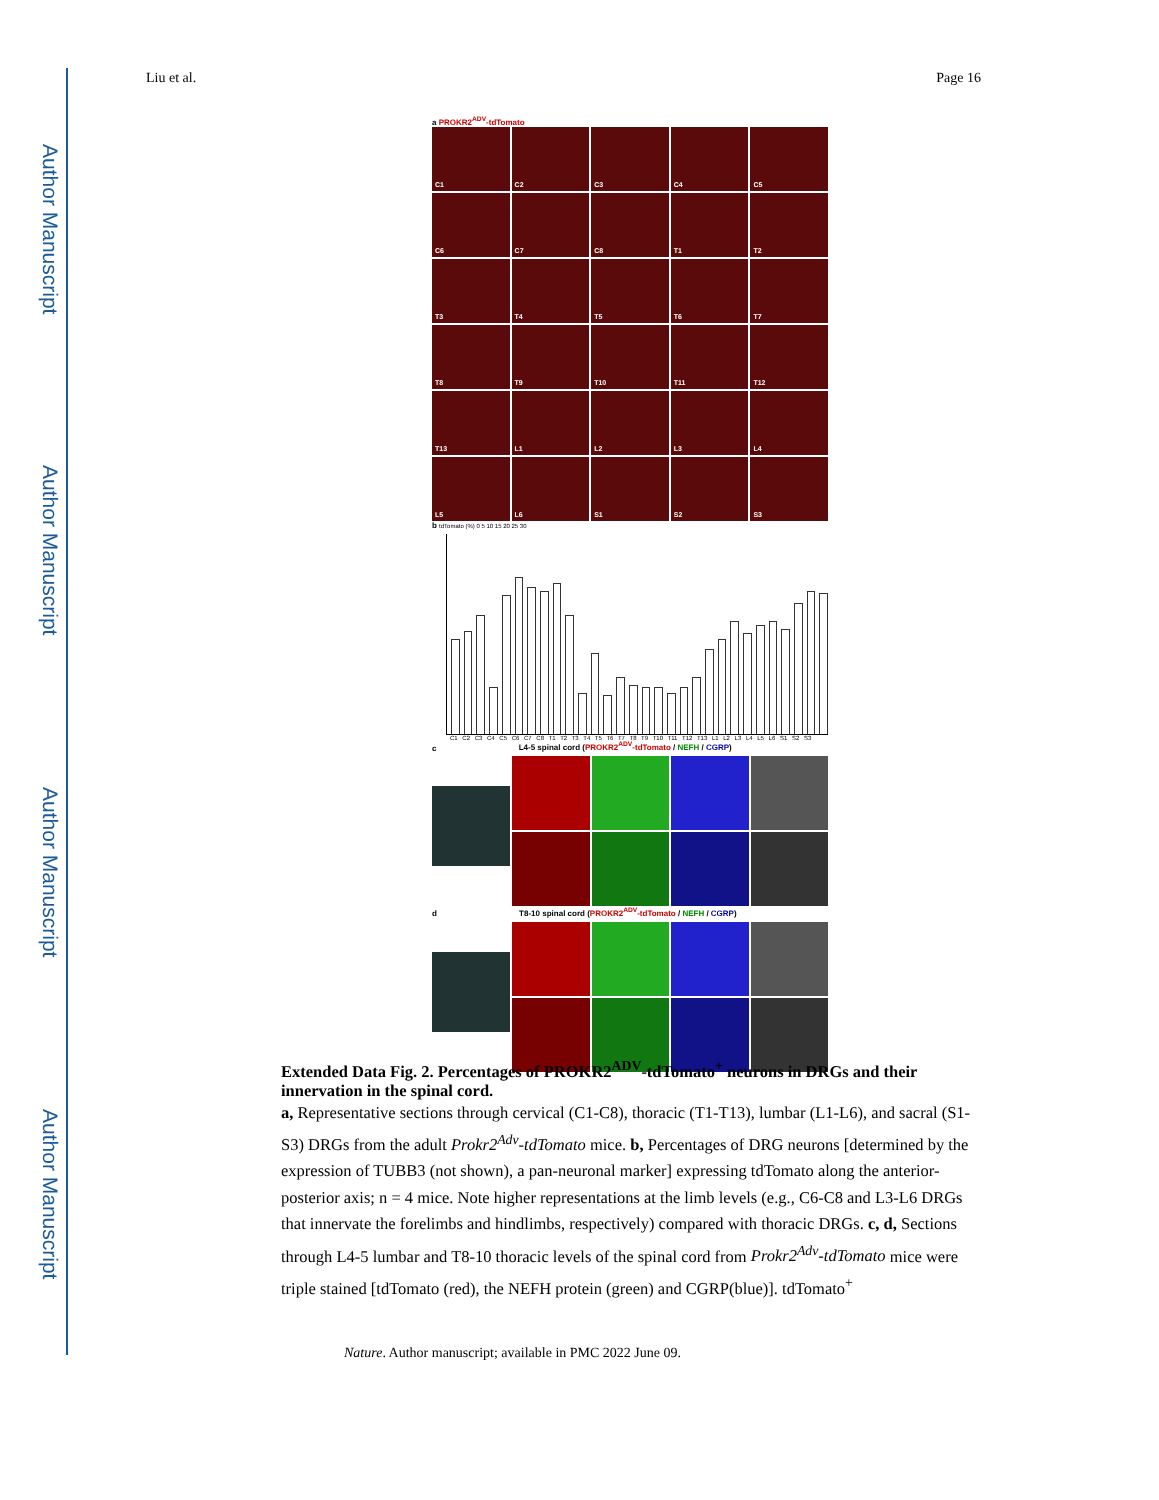Author Manuscript
Author Manuscript
Author Manuscript
Author Manuscript
Liu et al. Page 16
a PROKR2<sup>ADV</sup>-tdTomato
C1
C2
C3
C4
C5
C6
C7
C8
T1
T2
T3
T4
T5
T6
T7
T8
T9
T10
T11
T12
T13
L1
L2
L3
L4
L5
L6
S1
S2
S3
b tdTomato (%) 0 5 10 15 20 25 30
C1 C2 C3 C4 C5 C6 C7 C8 T1 T2 T3 T4 T5 T6 T7 T8 T9 T10 T11 T12 T13 L1 L2 L3 L4 L5 L6 S1 S2 S3
c L4-5 spinal cord (PROKR2<sup>ADV</sup>-tdTomato / NEFH / CGRP)
d T8-10 spinal cord (PROKR2<sup>ADV</sup>-tdTomato / NEFH / CGRP)
Extended Data Fig. 2. Percentages of PROKR2<sup>ADV</sup>-tdTomato<sup>+</sup> neurons in DRGs and their innervation in the spinal cord.
a, Representative sections through cervical (C1-C8), thoracic (T1-T13), lumbar (L1-L6), and sacral (S1-S3) DRGs from the adult Prokr2<sup>Adv</sup>-tdTomato mice. b, Percentages of DRG neurons [determined by the expression of TUBB3 (not shown), a pan-neuronal marker] expressing tdTomato along the anterior-posterior axis; n = 4 mice. Note higher representations at the limb levels (e.g., C6-C8 and L3-L6 DRGs that innervate the forelimbs and hindlimbs, respectively) compared with thoracic DRGs. c, d, Sections through L4-5 lumbar and T8-10 thoracic levels of the spinal cord from Prokr2<sup>Adv</sup>-tdTomato mice were triple stained [tdTomato (red), the NEFH protein (green) and CGRP(blue)]. tdTomato<sup>+</sup>
Nature. Author manuscript; available in PMC 2022 June 09.